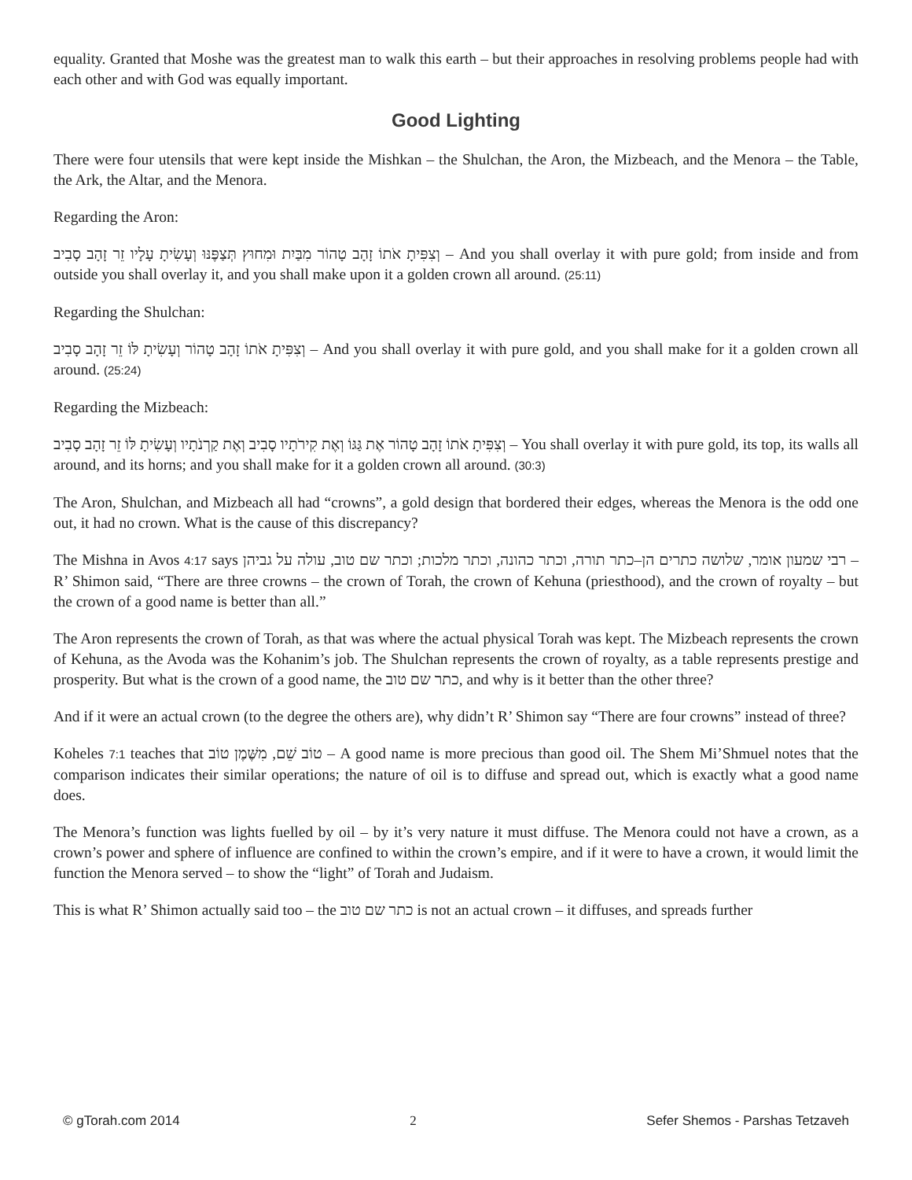equality. Granted that Moshe was the greatest man to walk this earth – but their approaches in resolving problems people had with each other and with God was equally important.
Good Lighting
There were four utensils that were kept inside the Mishkan – the Shulchan, the Aron, the Mizbeach, and the Menora – the Table, the Ark, the Altar, and the Menora.
Regarding the Aron:
וְצִפִּיתָ אֹתוֹ זָהָב טָהוֹר מִבַּיִת וּמִחוּץ תְּצַפֶּנּוּ וְעָשִׂיתָ עָלָיו זֵר זָהָב סָבִיב – And you shall overlay it with pure gold; from inside and from outside you shall overlay it, and you shall make upon it a golden crown all around. (25:11)
Regarding the Shulchan:
וְצִפִּיתָ אֹתוֹ זָהָב טָהוֹר וְעָשִׂיתָ לּוֹ זֵר זָהָב סָבִיב – And you shall overlay it with pure gold, and you shall make for it a golden crown all around. (25:24)
Regarding the Mizbeach:
וְצִפִּיתָ אֹתוֹ זָהָב טָהוֹר אֶת גַּגּוֹ וְאֶת קִירֹתָיו סָבִיב וְאֶת קַרְנֹתָיו וְעָשִׂיתָ לּוֹ זֵר זָהָב סָבִיב – You shall overlay it with pure gold, its top, its walls all around, and its horns; and you shall make for it a golden crown all around. (30:3)
The Aron, Shulchan, and Mizbeach all had “crowns”, a gold design that bordered their edges, whereas the Menora is the odd one out, it had no crown. What is the cause of this discrepancy?
The Mishna in Avos 4:17 says רבי שמעון אומר, שלושה כתרים הן–כתר תורה, וכתר כהונה, וכתר מלכות; וכתר שם טוב, עולה על גביהן – R’ Shimon said, “There are three crowns – the crown of Torah, the crown of Kehuna (priesthood), and the crown of royalty – but the crown of a good name is better than all.”
The Aron represents the crown of Torah, as that was where the actual physical Torah was kept. The Mizbeach represents the crown of Kehuna, as the Avoda was the Kohanim’s job. The Shulchan represents the crown of royalty, as a table represents prestige and prosperity. But what is the crown of a good name, the כתר שם טוב, and why is it better than the other three?
And if it were an actual crown (to the degree the others are), why didn’t R’ Shimon say “There are four crowns” instead of three?
Koheles 7:1 teaches that טוֹב שֵׁם, מִשֶּׁמֶן טוֹב – A good name is more precious than good oil. The Shem Mi’Shmuel notes that the comparison indicates their similar operations; the nature of oil is to diffuse and spread out, which is exactly what a good name does.
The Menora’s function was lights fuelled by oil – by it’s very nature it must diffuse. The Menora could not have a crown, as a crown’s power and sphere of influence are confined to within the crown’s empire, and if it were to have a crown, it would limit the function the Menora served – to show the “light” of Torah and Judaism.
This is what R’ Shimon actually said too – the כתר שם טוב is not an actual crown – it diffuses, and spreads further
© gTorah.com 2014 2 Sefer Shemos - Parshas Tetzaveh